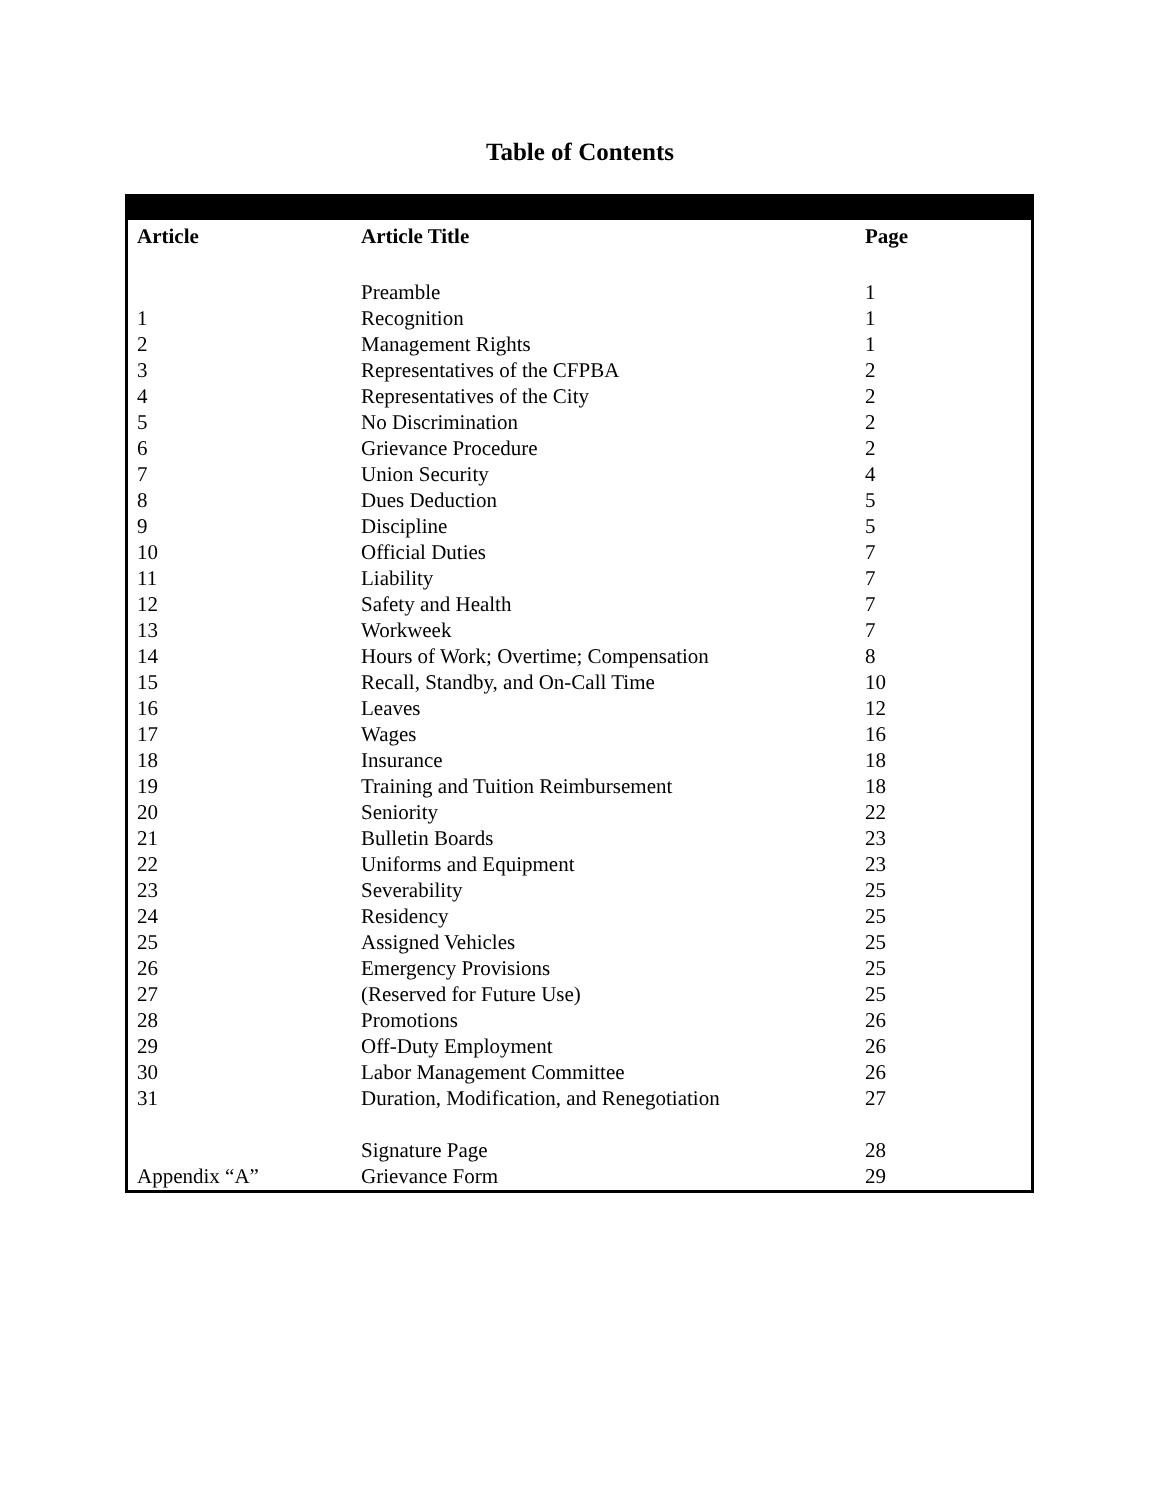Table of Contents
| Article | Article Title | Page |
| --- | --- | --- |
| | Preamble | 1 |
| 1 | Recognition | 1 |
| 2 | Management Rights | 1 |
| 3 | Representatives of the CFPBA | 2 |
| 4 | Representatives of the City | 2 |
| 5 | No Discrimination | 2 |
| 6 | Grievance Procedure | 2 |
| 7 | Union Security | 4 |
| 8 | Dues Deduction | 5 |
| 9 | Discipline | 5 |
| 10 | Official Duties | 7 |
| 11 | Liability | 7 |
| 12 | Safety and Health | 7 |
| 13 | Workweek | 7 |
| 14 | Hours of Work; Overtime; Compensation | 8 |
| 15 | Recall, Standby, and On-Call Time | 10 |
| 16 | Leaves | 12 |
| 17 | Wages | 16 |
| 18 | Insurance | 18 |
| 19 | Training and Tuition Reimbursement | 18 |
| 20 | Seniority | 22 |
| 21 | Bulletin Boards | 23 |
| 22 | Uniforms and Equipment | 23 |
| 23 | Severability | 25 |
| 24 | Residency | 25 |
| 25 | Assigned Vehicles | 25 |
| 26 | Emergency Provisions | 25 |
| 27 | (Reserved for Future Use) | 25 |
| 28 | Promotions | 26 |
| 29 | Off-Duty Employment | 26 |
| 30 | Labor Management Committee | 26 |
| 31 | Duration, Modification, and Renegotiation | 27 |
| | Signature Page | 28 |
| Appendix “A” | Grievance Form | 29 |